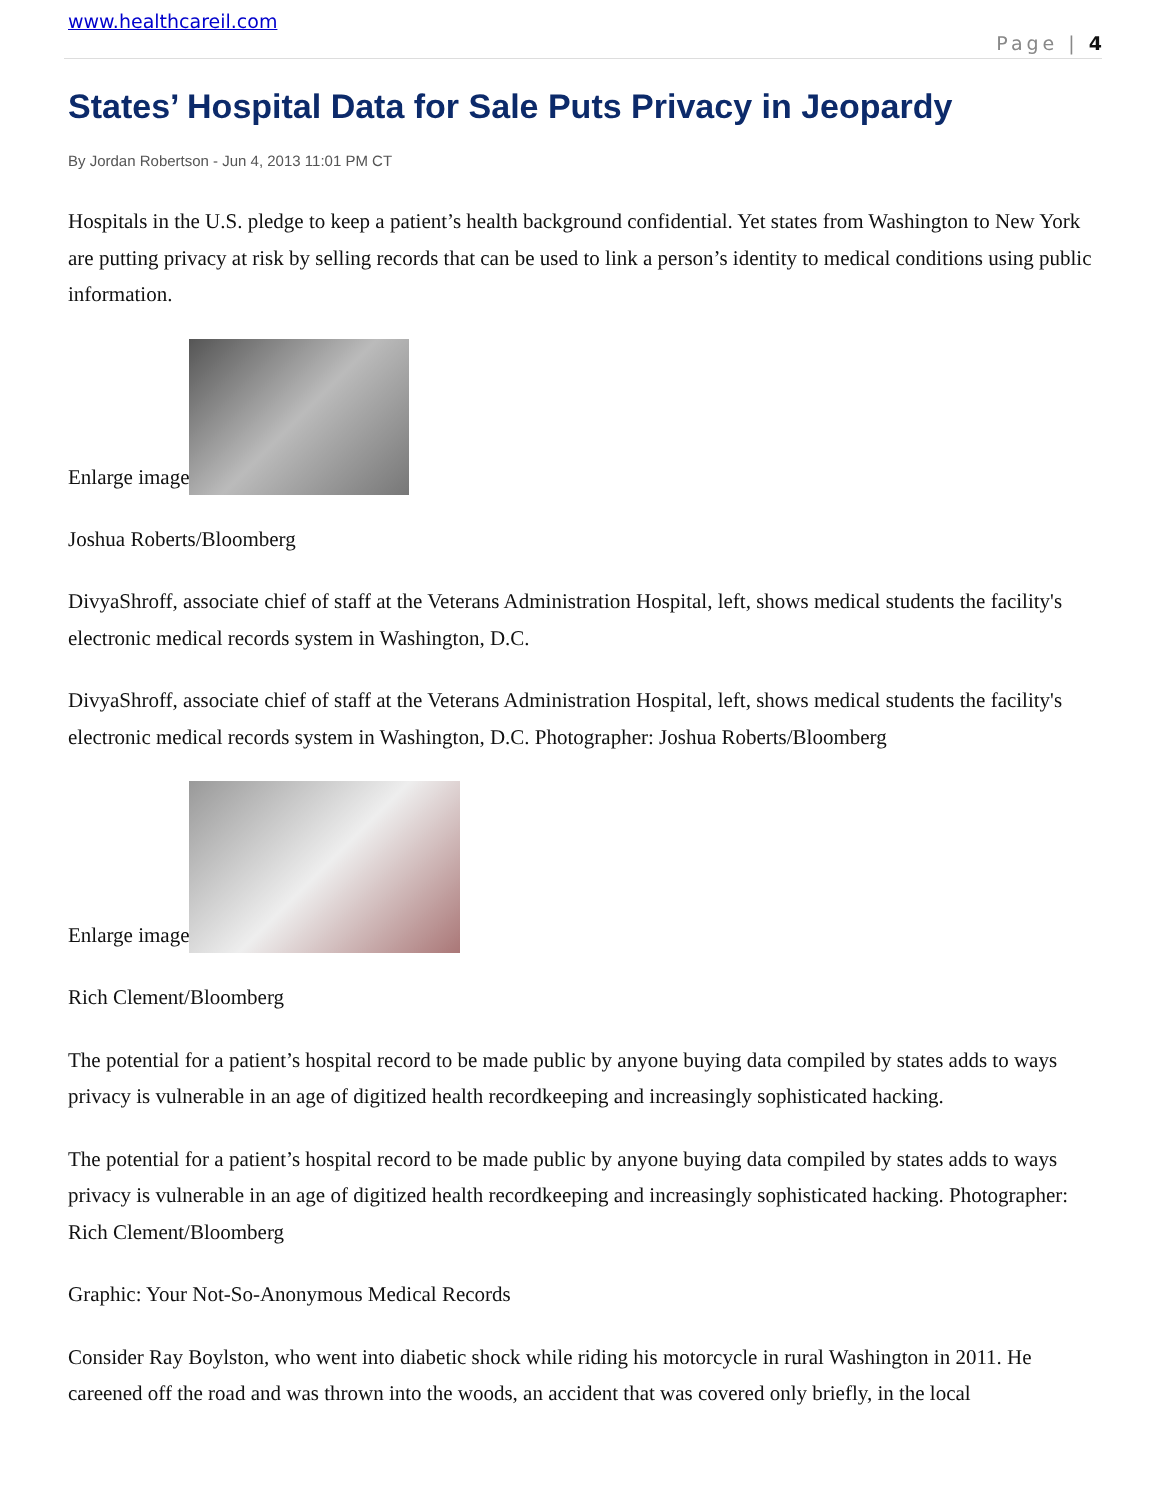www.healthcareil.com
Page | 4
States’ Hospital Data for Sale Puts Privacy in Jeopardy
By Jordan Robertson - Jun 4, 2013 11:01 PM CT
Hospitals in the U.S. pledge to keep a patient’s health background confidential. Yet states from Washington to New York are putting privacy at risk by selling records that can be used to link a person’s identity to medical conditions using public information.
Enlarge image
Joshua Roberts/Bloomberg
DivyaShroff, associate chief of staff at the Veterans Administration Hospital, left, shows medical students the facility's electronic medical records system in Washington, D.C.
DivyaShroff, associate chief of staff at the Veterans Administration Hospital, left, shows medical students the facility's electronic medical records system in Washington, D.C. Photographer: Joshua Roberts/Bloomberg
Enlarge image
Rich Clement/Bloomberg
The potential for a patient’s hospital record to be made public by anyone buying data compiled by states adds to ways privacy is vulnerable in an age of digitized health recordkeeping and increasingly sophisticated hacking.
The potential for a patient’s hospital record to be made public by anyone buying data compiled by states adds to ways privacy is vulnerable in an age of digitized health recordkeeping and increasingly sophisticated hacking. Photographer: Rich Clement/Bloomberg
Graphic: Your Not-So-Anonymous Medical Records
Consider Ray Boylston, who went into diabetic shock while riding his motorcycle in rural Washington in 2011. He careened off the road and was thrown into the woods, an accident that was covered only briefly, in the local